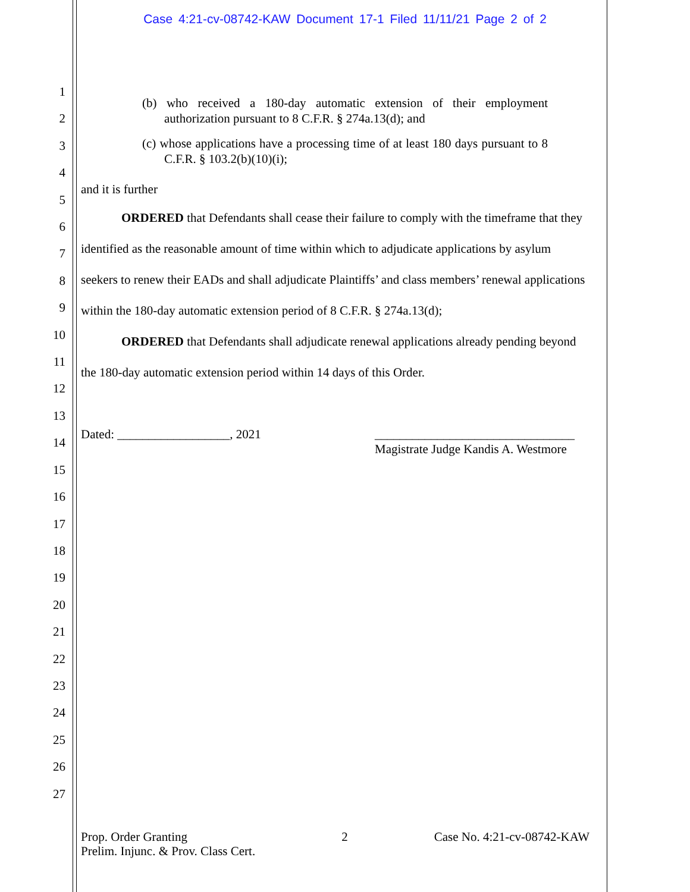Case 4:21-cv-08742-KAW Document 17-1 Filed 11/11/21 Page 2 of 2
1
2
3
4
5
6
7
8
9
10
11
12
13
14
15
16
17
18
19
20
21
22
23
24
25
26
27
(b) who received a 180-day automatic extension of their employment authorization pursuant to 8 C.F.R. § 274a.13(d); and
(c) whose applications have a processing time of at least 180 days pursuant to 8 C.F.R. § 103.2(b)(10)(i);
and it is further
ORDERED that Defendants shall cease their failure to comply with the timeframe that they identified as the reasonable amount of time within which to adjudicate applications by asylum seekers to renew their EADs and shall adjudicate Plaintiffs’ and class members’ renewal applications within the 180-day automatic extension period of 8 C.F.R. § 274a.13(d);
ORDERED that Defendants shall adjudicate renewal applications already pending beyond the 180-day automatic extension period within 14 days of this Order.
Dated: __________________, 2021
________________________________
Magistrate Judge Kandis A. Westmore
Prop. Order Granting
Prelim. Injunc. & Prov. Class Cert.
2 Case No. 4:21-cv-08742-KAW